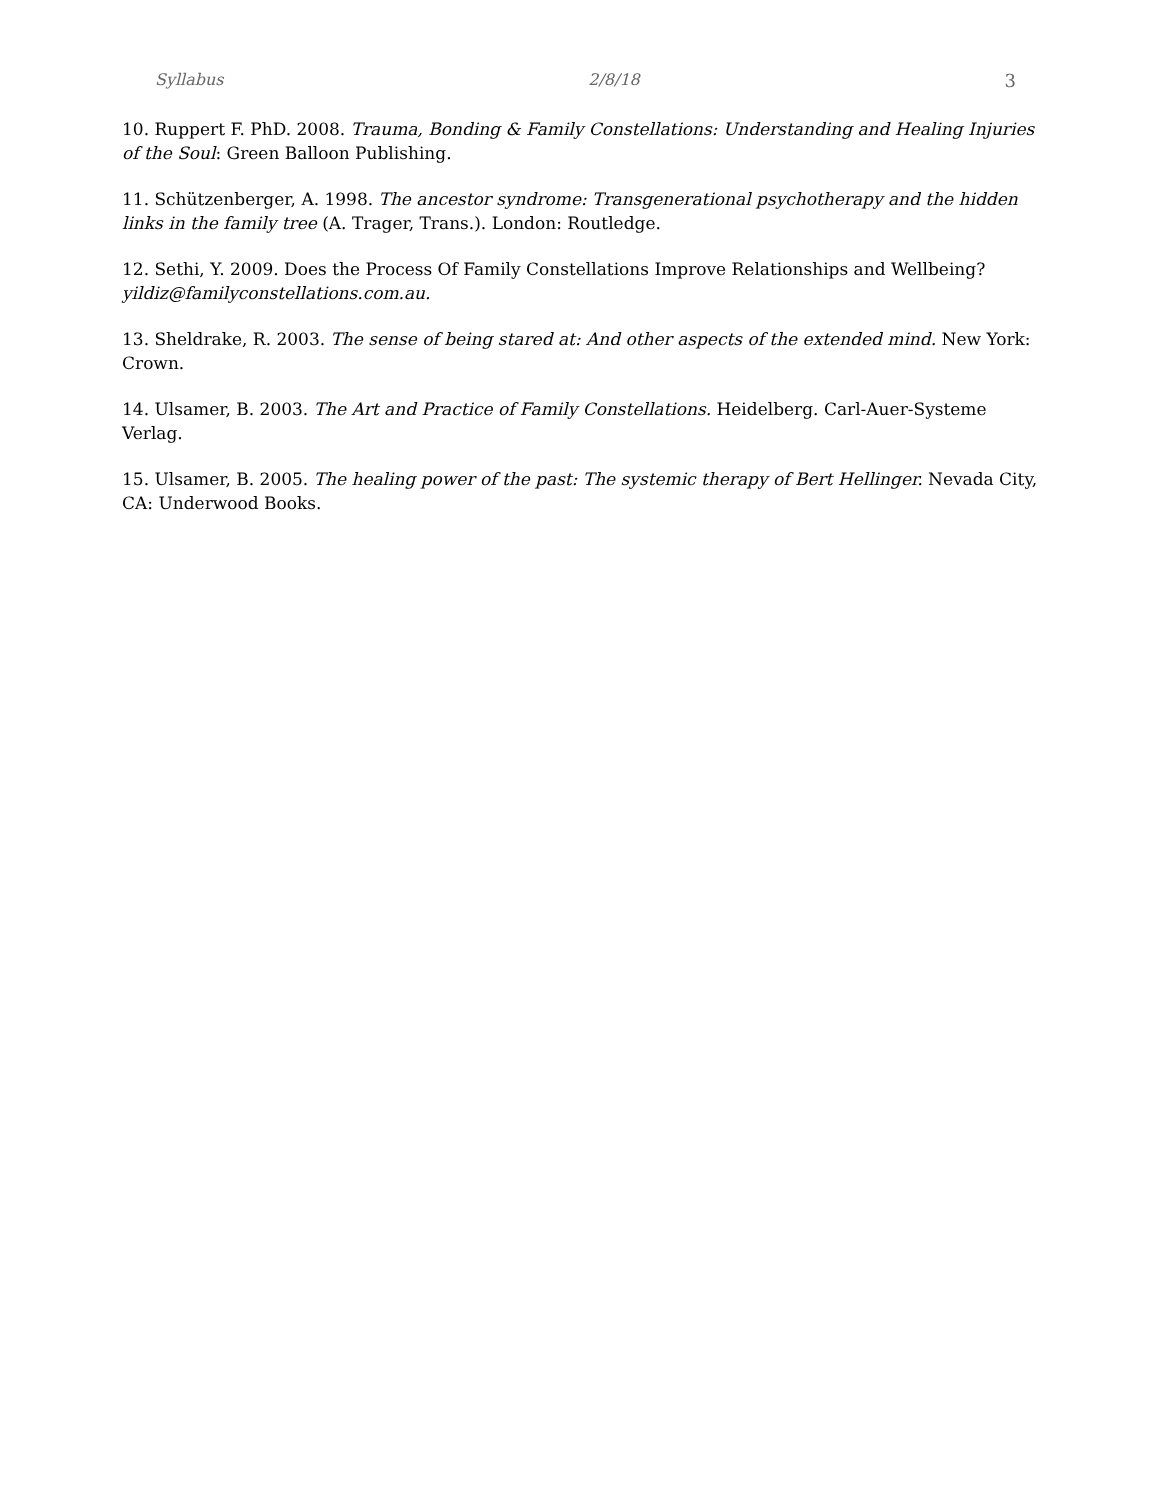Syllabus 2/8/18 3
10. Ruppert F. PhD. 2008. Trauma, Bonding & Family Constellations: Understanding and Healing Injuries of the Soul: Green Balloon Publishing.
11. Schützenberger, A. 1998. The ancestor syndrome: Transgenerational psychotherapy and the hidden links in the family tree (A. Trager, Trans.). London: Routledge.
12. Sethi, Y. 2009. Does the Process Of Family Constellations Improve Relationships and Wellbeing? yildiz@familyconstellations.com.au.
13. Sheldrake, R. 2003. The sense of being stared at: And other aspects of the extended mind. New York: Crown.
14. Ulsamer, B. 2003. The Art and Practice of Family Constellations. Heidelberg. Carl-Auer-Systeme Verlag.
15. Ulsamer, B. 2005. The healing power of the past: The systemic therapy of Bert Hellinger. Nevada City, CA: Underwood Books.